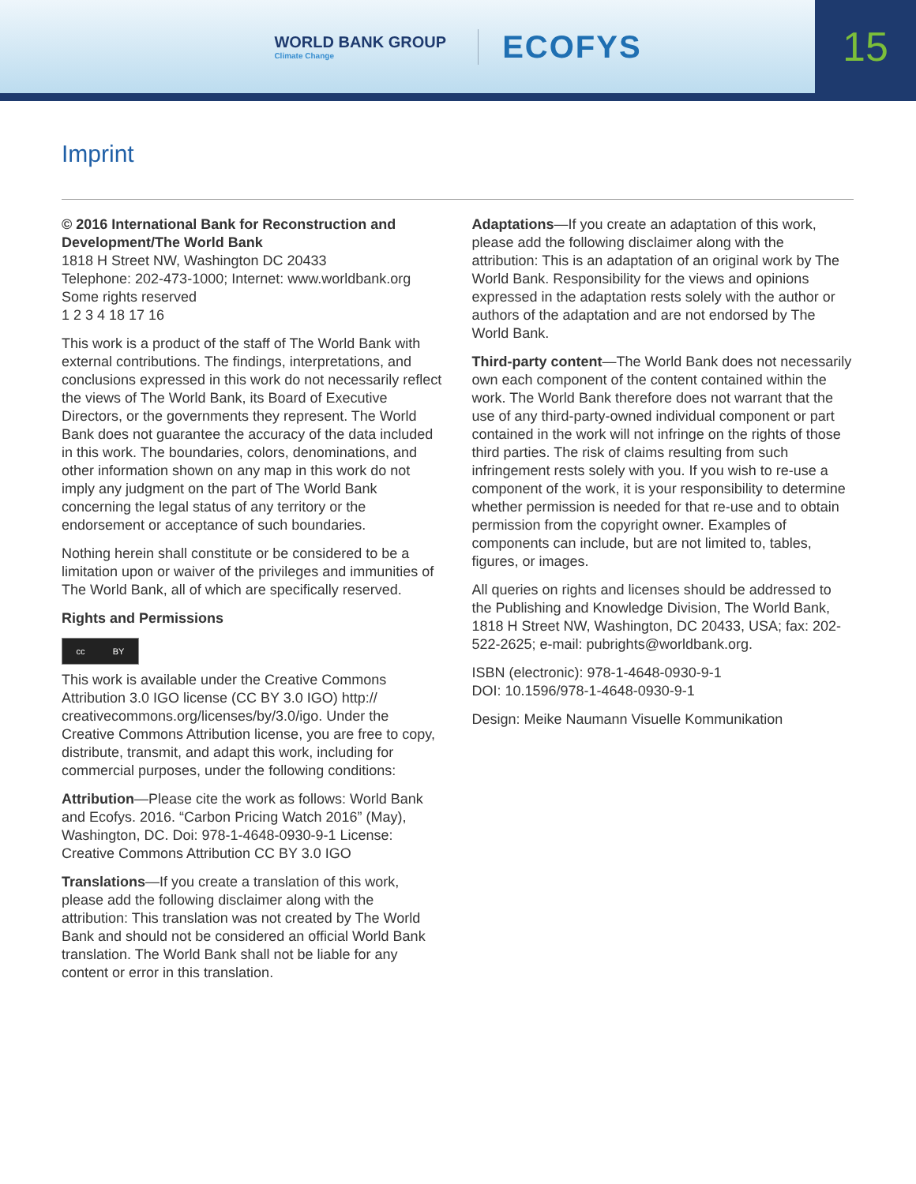WORLD BANK GROUP
Climate Change
ECOFYS
15
Imprint
© 2016 International Bank for Reconstruction and Development/The World Bank
1818 H Street NW, Washington DC 20433
Telephone: 202-473-1000; Internet: www.worldbank.org
Some rights reserved
1 2 3 4 18 17 16
This work is a product of the staff of The World Bank with external contributions. The findings, interpretations, and conclusions expressed in this work do not necessarily reflect the views of The World Bank, its Board of Executive Directors, or the governments they represent. The World Bank does not guarantee the accuracy of the data included in this work. The boundaries, colors, denominations, and other information shown on any map in this work do not imply any judgment on the part of The World Bank concerning the legal status of any territory or the endorsement or acceptance of such boundaries.
Nothing herein shall constitute or be considered to be a limitation upon or waiver of the privileges and immunities of The World Bank, all of which are specifically reserved.
Rights and Permissions
cc BY
This work is available under the Creative Commons Attribution 3.0 IGO license (CC BY 3.0 IGO) http:// creativecommons.org/licenses/by/3.0/igo. Under the Creative Commons Attribution license, you are free to copy, distribute, transmit, and adapt this work, including for commercial purposes, under the following conditions:
Attribution—Please cite the work as follows: World Bank and Ecofys. 2016. “Carbon Pricing Watch 2016” (May), Washington, DC. Doi: 978-1-4648-0930-9-1 License: Creative Commons Attribution CC BY 3.0 IGO
Translations—If you create a translation of this work, please add the following disclaimer along with the attribution: This translation was not created by The World Bank and should not be considered an official World Bank translation. The World Bank shall not be liable for any content or error in this translation.
Adaptations—If you create an adaptation of this work, please add the following disclaimer along with the attribution: This is an adaptation of an original work by The World Bank. Responsibility for the views and opinions expressed in the adaptation rests solely with the author or authors of the adaptation and are not endorsed by The World Bank.
Third-party content—The World Bank does not necessarily own each component of the content contained within the work. The World Bank therefore does not warrant that the use of any third-party-owned individual component or part contained in the work will not infringe on the rights of those third parties. The risk of claims resulting from such infringement rests solely with you. If you wish to re-use a component of the work, it is your responsibility to determine whether permission is needed for that re-use and to obtain permission from the copyright owner. Examples of components can include, but are not limited to, tables, figures, or images.
All queries on rights and licenses should be addressed to the Publishing and Knowledge Division, The World Bank, 1818 H Street NW, Washington, DC 20433, USA; fax: 202-522-2625; e-mail: pubrights@worldbank.org.
ISBN (electronic): 978-1-4648-0930-9-1
DOI: 10.1596/978-1-4648-0930-9-1
Design: Meike Naumann Visuelle Kommunikation